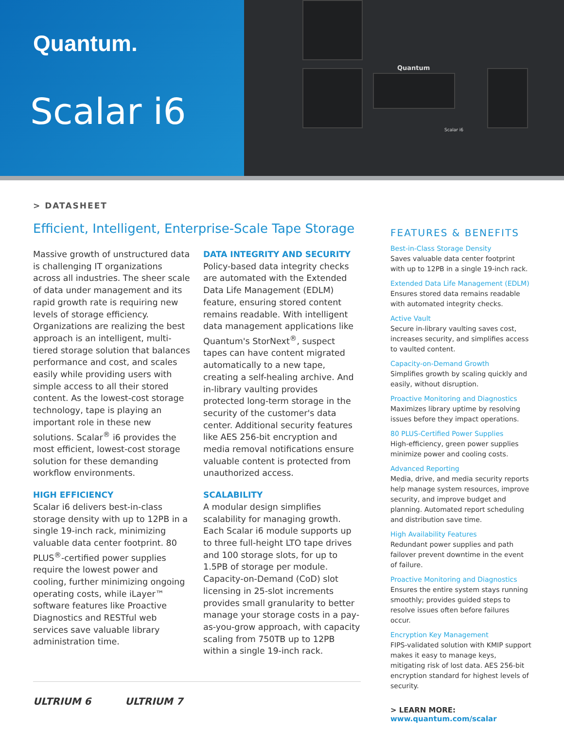Quantum.
Scalar i6
Quantum
Scalar i6
> DATASHEET
Efficient, Intelligent, Enterprise-Scale Tape Storage
Massive growth of unstructured data is challenging IT organizations across all industries. The sheer scale of data under management and its rapid growth rate is requiring new levels of storage efficiency. Organizations are realizing the best approach is an intelligent, multi-tiered storage solution that balances performance and cost, and scales easily while providing users with simple access to all their stored content. As the lowest-cost storage technology, tape is playing an important role in these new solutions. Scalar<sup>®</sup> i6 provides the most efficient, lowest-cost storage solution for these demanding workflow environments.
HIGH EFFICIENCY
Scalar i6 delivers best-in-class storage density with up to 12PB in a single 19-inch rack, minimizing valuable data center footprint. 80 PLUS<sup>®</sup>-certified power supplies require the lowest power and cooling, further minimizing ongoing operating costs, while iLayer™ software features like Proactive Diagnostics and RESTful web services save valuable library administration time.
DATA INTEGRITY AND SECURITY
Policy-based data integrity checks are automated with the Extended Data Life Management (EDLM) feature, ensuring stored content remains readable. With intelligent data management applications like Quantum's StorNext<sup>®</sup>, suspect tapes can have content migrated automatically to a new tape, creating a self-healing archive. And in-library vaulting provides protected long-term storage in the security of the customer's data center. Additional security features like AES 256-bit encryption and media removal notifications ensure valuable content is protected from unauthorized access.
SCALABILITY
A modular design simplifies scalability for managing growth. Each Scalar i6 module supports up to three full-height LTO tape drives and 100 storage slots, for up to 1.5PB of storage per module. Capacity-on-Demand (CoD) slot licensing in 25-slot increments provides small granularity to better manage your storage costs in a pay-as-you-grow approach, with capacity scaling from 750TB up to 12PB within a single 19-inch rack.
ULTRIUM 6 ULTRIUM 7
FEATURES & BENEFITS
Best-in-Class Storage Density
Saves valuable data center footprint with up to 12PB in a single 19-inch rack.
Extended Data Life Management (EDLM)
Ensures stored data remains readable with automated integrity checks.
Active Vault
Secure in-library vaulting saves cost, increases security, and simplifies access to vaulted content.
Capacity-on-Demand Growth
Simplifies growth by scaling quickly and easily, without disruption.
Proactive Monitoring and Diagnostics
Maximizes library uptime by resolving issues before they impact operations.
80 PLUS-Certified Power Supplies
High-efficiency, green power supplies minimize power and cooling costs.
Advanced Reporting
Media, drive, and media security reports help manage system resources, improve security, and improve budget and planning. Automated report scheduling and distribution save time.
High Availability Features
Redundant power supplies and path failover prevent downtime in the event of failure.
Proactive Monitoring and Diagnostics
Ensures the entire system stays running smoothly; provides guided steps to resolve issues often before failures occur.
Encryption Key Management
FIPS-validated solution with KMIP support makes it easy to manage keys, mitigating risk of lost data. AES 256-bit encryption standard for highest levels of security.
> LEARN MORE:
www.quantum.com/scalar